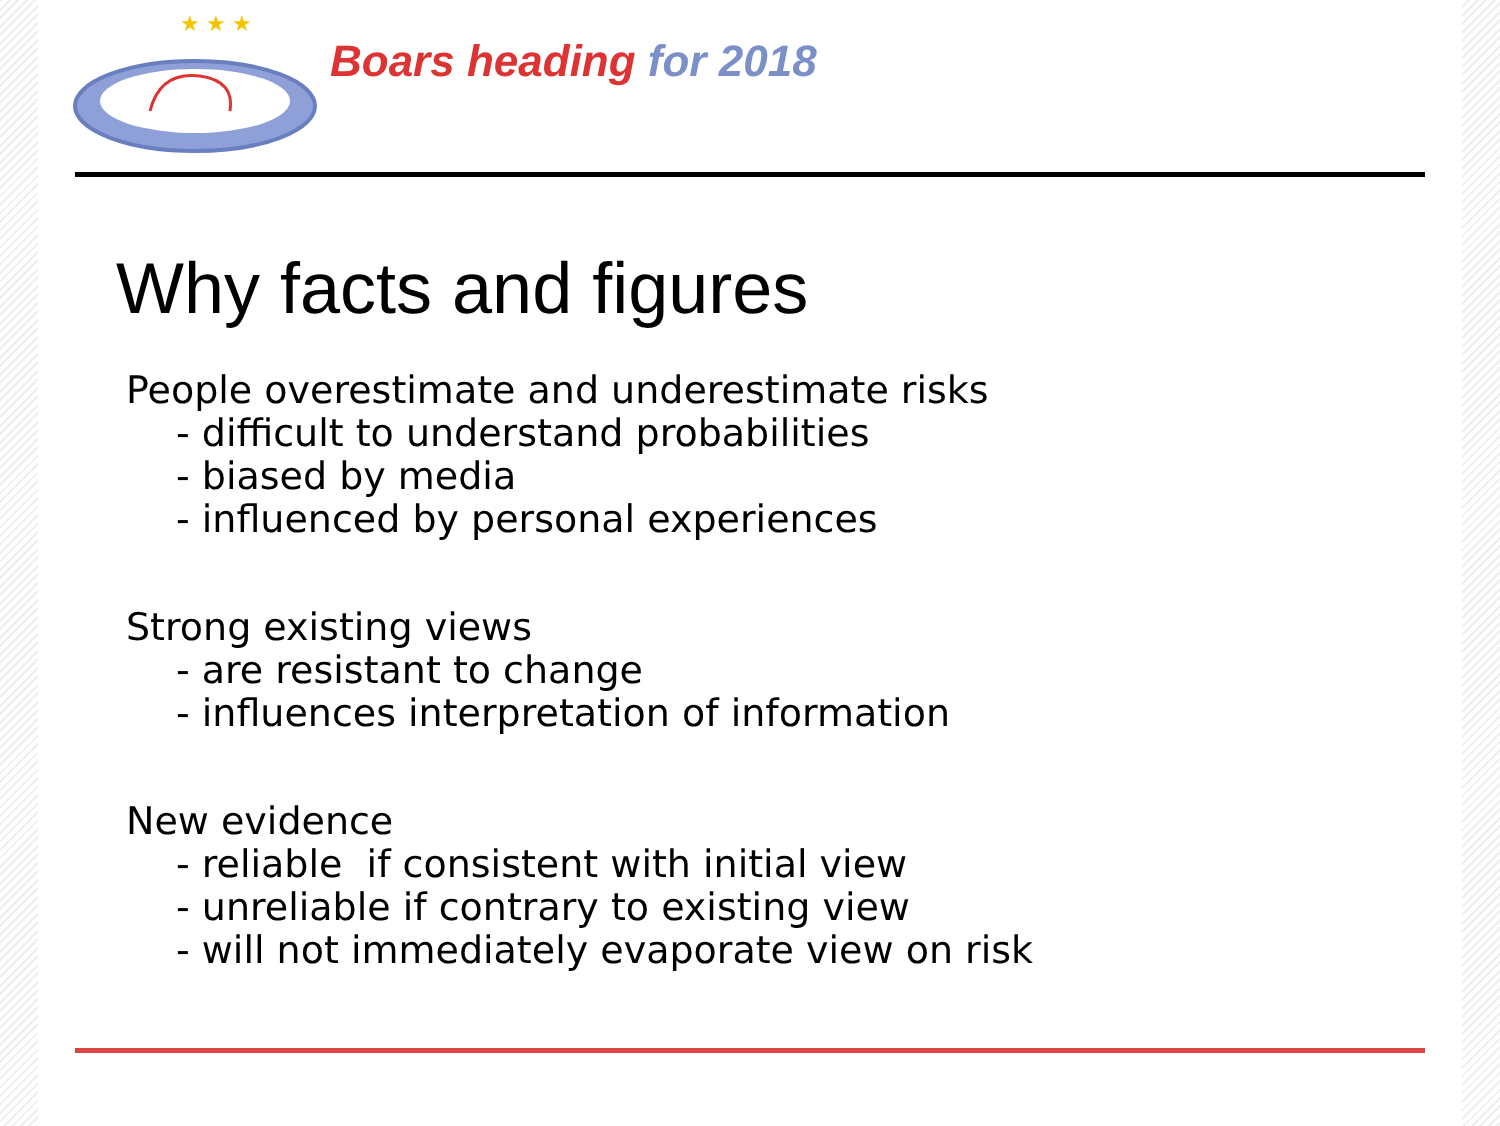★ ★ ★
Boars heading for 2018
Why facts and figures
People overestimate and underestimate risks
- difficult to understand probabilities
- biased by media
- influenced by personal experiences
Strong existing views
- are resistant to change
- influences interpretation of information
New evidence
- reliable if consistent with initial view
- unreliable if contrary to existing view
- will not immediately evaporate view on risk